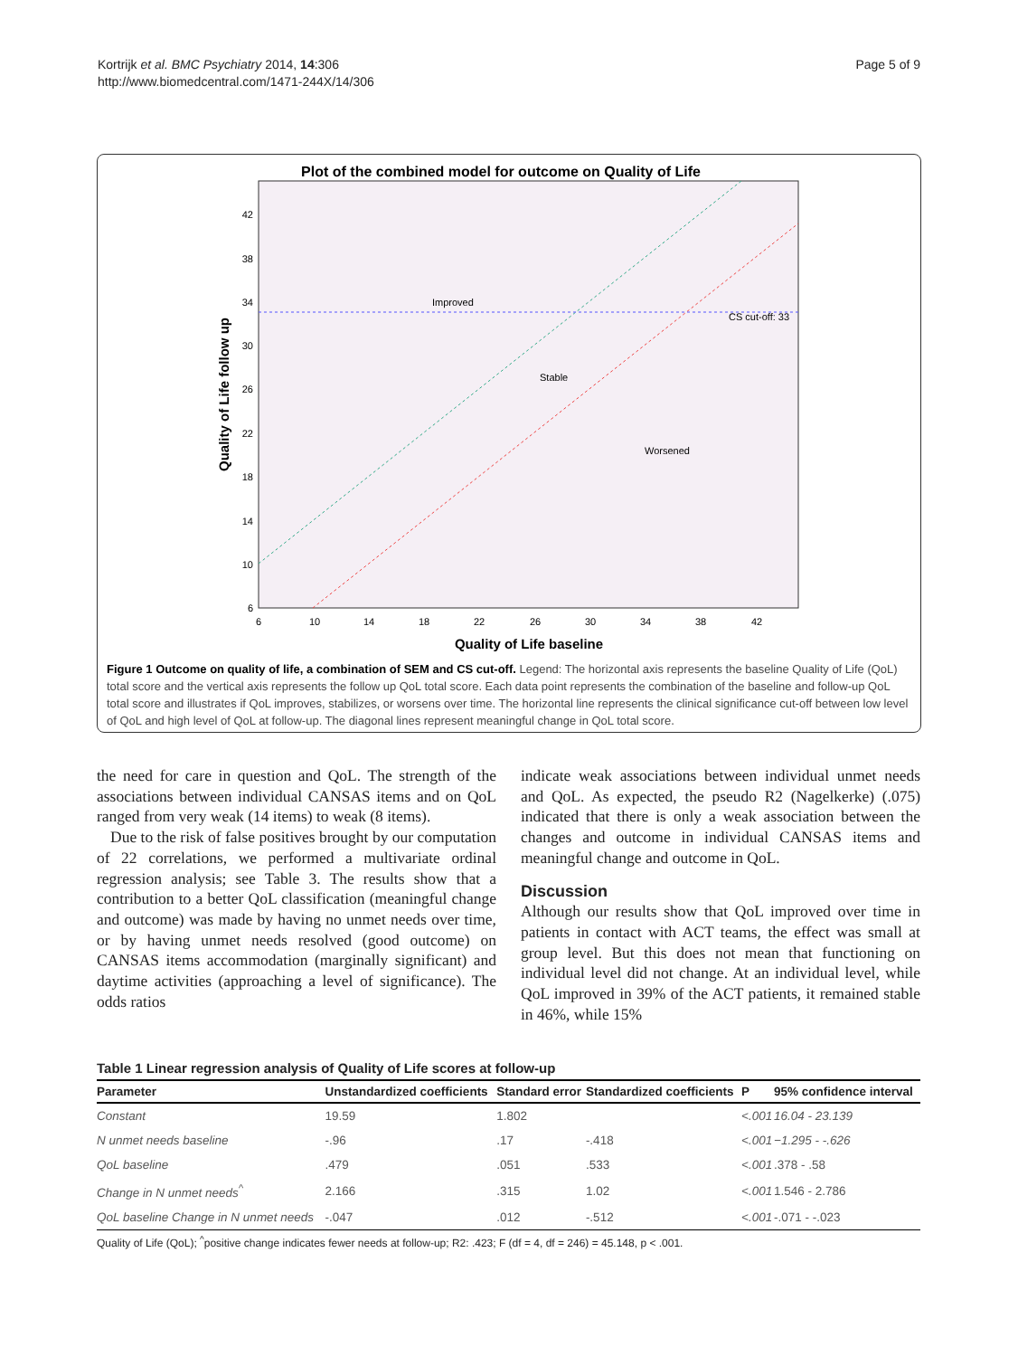Kortrijk et al. BMC Psychiatry 2014, 14:306
http://www.biomedcentral.com/1471-244X/14/306
Page 5 of 9
Plot of the combined model for outcome on Quality of Life
Improved
Stable
Worsened
CS cut-off: 33
42
38
34
30
26
22
18
14
10
6
6
10
14
18
22
26
30
34
38
42
Quality of Life baseline
Quality of Life follow up
Figure 1 Outcome on quality of life, a combination of SEM and CS cut-off. Legend: The horizontal axis represents the baseline Quality of Life (QoL) total score and the vertical axis represents the follow up QoL total score. Each data point represents the combination of the baseline and follow-up QoL total score and illustrates if QoL improves, stabilizes, or worsens over time. The horizontal line represents the clinical significance cut-off between low level of QoL and high level of QoL at follow-up. The diagonal lines represent meaningful change in QoL total score.
the need for care in question and QoL. The strength of the associations between individual CANSAS items and on QoL ranged from very weak (14 items) to weak (8 items).
Due to the risk of false positives brought by our computation of 22 correlations, we performed a multivariate ordinal regression analysis; see Table 3. The results show that a contribution to a better QoL classification (meaningful change and outcome) was made by having no unmet needs over time, or by having unmet needs resolved (good outcome) on CANSAS items accommodation (marginally significant) and daytime activities (approaching a level of significance). The odds ratios
indicate weak associations between individual unmet needs and QoL. As expected, the pseudo R2 (Nagelkerke) (.075) indicated that there is only a weak association between the changes and outcome in individual CANSAS items and meaningful change and outcome in QoL.
Discussion
Although our results show that QoL improved over time in patients in contact with ACT teams, the effect was small at group level. But this does not mean that functioning on individual level did not change. At an individual level, while QoL improved in 39% of the ACT patients, it remained stable in 46%, while 15%
Table 1 Linear regression analysis of Quality of Life scores at follow-up
| Parameter | Unstandardized coefficients | Standard error | Standardized coefficients | P | 95% confidence interval |
| --- | --- | --- | --- | --- | --- |
| Constant | 19.59 | 1.802 | | <.001 | 16.04 - 23.139 |
| N unmet needs baseline | -.96 | .17 | -.418 | <.001 | −1.295 - -.626 |
| QoL baseline | .479 | .051 | .533 | <.001 | .378 - .58 |
| Change in N unmet needs<sup>^</sup> | 2.166 | .315 | 1.02 | <.001 | 1.546 - 2.786 |
| QoL baseline Change in N unmet needs | -.047 | .012 | -.512 | <.001 | -.071 - -.023 |
Quality of Life (QoL); <sup>^</sup>positive change indicates fewer needs at follow-up; R2: .423; F (df = 4, df = 246) = 45.148, p < .001.